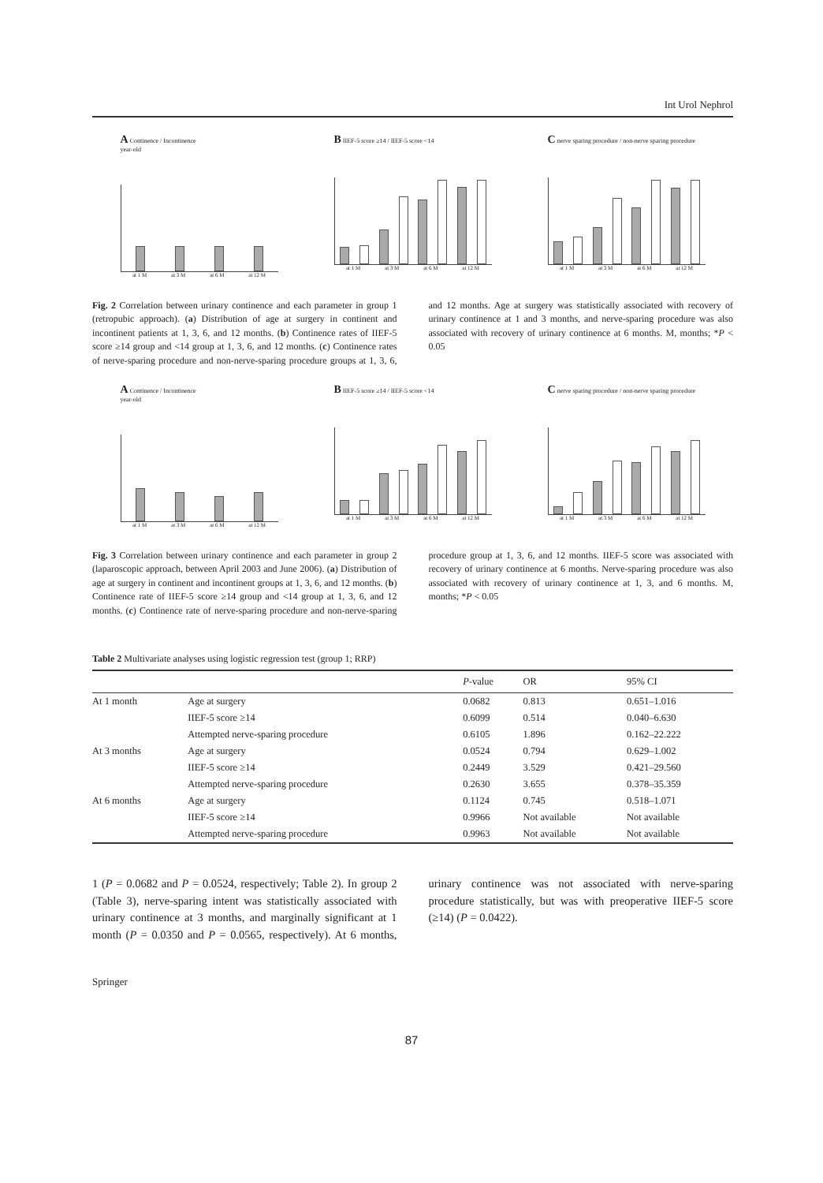Int Urol Nephrol
A Continence / Incontinence
year-old
at 1 M at 3 M at 6 M at 12 M
B IIEF-5 score ≥14 / IIEF-5 score <14
at 1 M at 3 M at 6 M at 12 M
C nerve sparing procedure / non-nerve sparing procedure
at 1 M at 3 M at 6 M at 12 M
Fig. 2 Correlation between urinary continence and each parameter in group 1 (retropubic approach). (a) Distribution of age at surgery in continent and incontinent patients at 1, 3, 6, and 12 months. (b) Continence rates of IIEF-5 score ≥14 group and <14 group at 1, 3, 6, and 12 months. (c) Continence rates of nerve-sparing procedure and non-nerve-sparing procedure groups at 1, 3, 6, and 12 months. Age at surgery was statistically associated with recovery of urinary continence at 1 and 3 months, and nerve-sparing procedure was also associated with recovery of urinary continence at 6 months. M, months; *P < 0.05
A Continence / Incontinence
year-old
at 1 M at 3 M at 6 M at 12 M
B IIEF-5 score ≥14 / IIEF-5 score <14
at 1 M at 3 M at 6 M at 12 M
C nerve sparing procedure / non-nerve sparing procedure
at 1 M at 3 M at 6 M at 12 M
Fig. 3 Correlation between urinary continence and each parameter in group 2 (laparoscopic approach, between April 2003 and June 2006). (a) Distribution of age at surgery in continent and incontinent groups at 1, 3, 6, and 12 months. (b) Continence rate of IIEF-5 score ≥14 group and <14 group at 1, 3, 6, and 12 months. (c) Continence rate of nerve-sparing procedure and non-nerve-sparing procedure group at 1, 3, 6, and 12 months. IIEF-5 score was associated with recovery of urinary continence at 6 months. Nerve-sparing procedure was also associated with recovery of urinary continence at 1, 3, and 6 months. M, months; *P < 0.05
Table 2 Multivariate analyses using logistic regression test (group 1; RRP)
| | | P -value | OR | 95% CI |
| --- | --- | --- | --- | --- |
| At 1 month | Age at surgery | 0.0682 | 0.813 | 0.651–1.016 |
| | IIEF-5 score ≥14 | 0.6099 | 0.514 | 0.040–6.630 |
| | Attempted nerve-sparing procedure | 0.6105 | 1.896 | 0.162–22.222 |
| At 3 months | Age at surgery | 0.0524 | 0.794 | 0.629–1.002 |
| | IIEF-5 score ≥14 | 0.2449 | 3.529 | 0.421–29.560 |
| | Attempted nerve-sparing procedure | 0.2630 | 3.655 | 0.378–35.359 |
| At 6 months | Age at surgery | 0.1124 | 0.745 | 0.518–1.071 |
| | IIEF-5 score ≥14 | 0.9966 | Not available | Not available |
| | Attempted nerve-sparing procedure | 0.9963 | Not available | Not available |
1 (P = 0.0682 and P = 0.0524, respectively; Table 2). In group 2 (Table 3), nerve-sparing intent was statistically associated with urinary continence at 3 months, and marginally significant at 1 month (P = 0.0350 and P = 0.0565, respectively). At 6 months, urinary continence was not associated with nerve-sparing procedure statistically, but was with preoperative IIEF-5 score (≥14) (P = 0.0422).
Springer
87